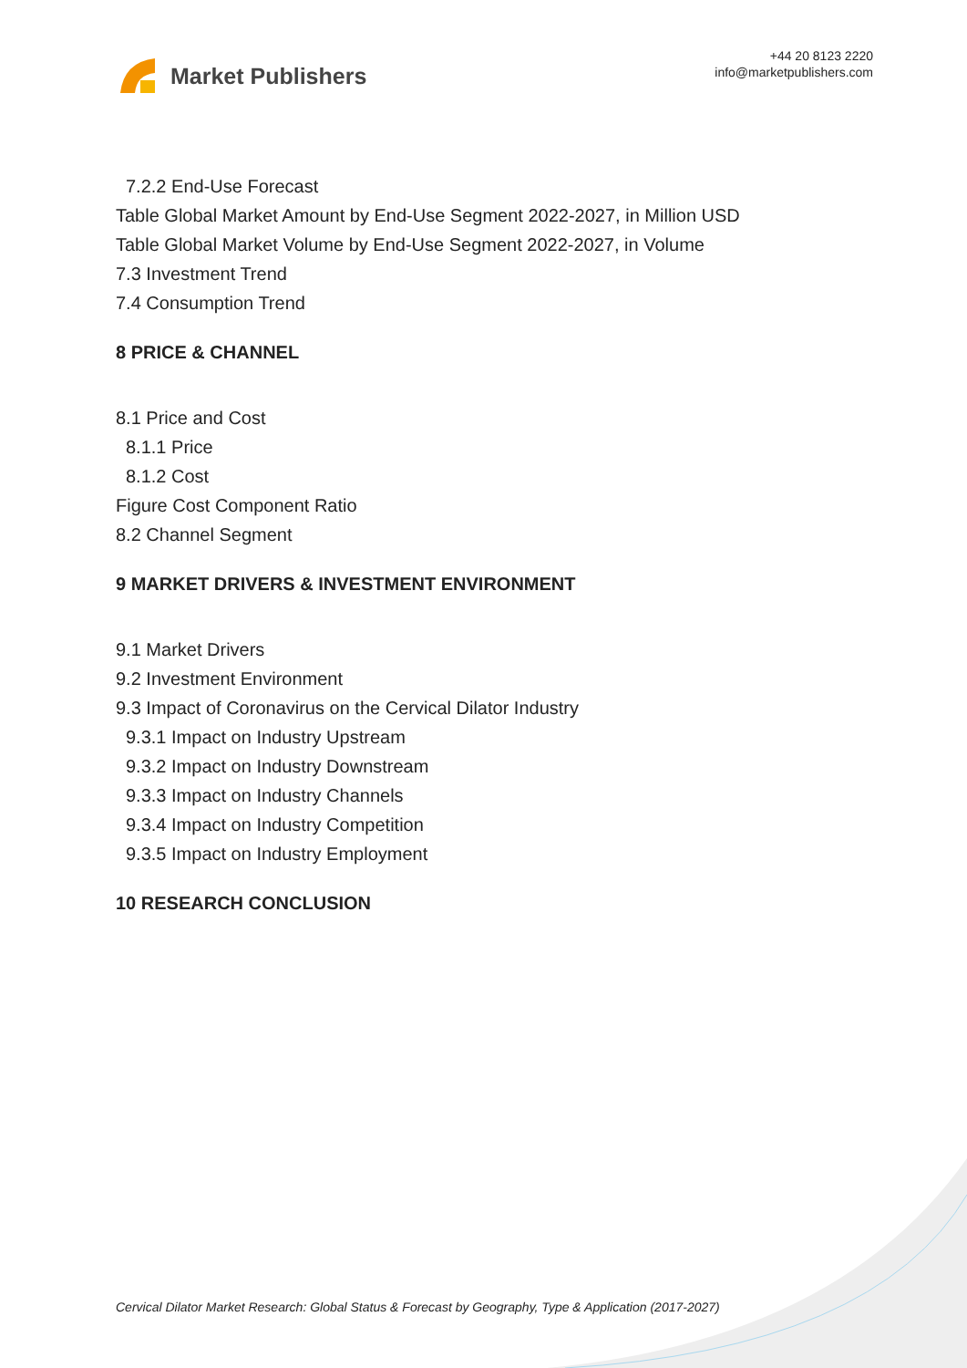Market Publishers
+44 20 8123 2220
info@marketpublishers.com
7.2.2 End-Use Forecast
Table Global Market Amount by End-Use Segment 2022-2027, in Million USD
Table Global Market Volume by End-Use Segment 2022-2027, in Volume
7.3 Investment Trend
7.4 Consumption Trend
8 PRICE & CHANNEL
8.1 Price and Cost
8.1.1 Price
8.1.2 Cost
Figure Cost Component Ratio
8.2 Channel Segment
9 MARKET DRIVERS & INVESTMENT ENVIRONMENT
9.1 Market Drivers
9.2 Investment Environment
9.3 Impact of Coronavirus on the Cervical Dilator Industry
9.3.1 Impact on Industry Upstream
9.3.2 Impact on Industry Downstream
9.3.3 Impact on Industry Channels
9.3.4 Impact on Industry Competition
9.3.5 Impact on Industry Employment
10 RESEARCH CONCLUSION
Cervical Dilator Market Research: Global Status & Forecast by Geography, Type & Application (2017-2027)